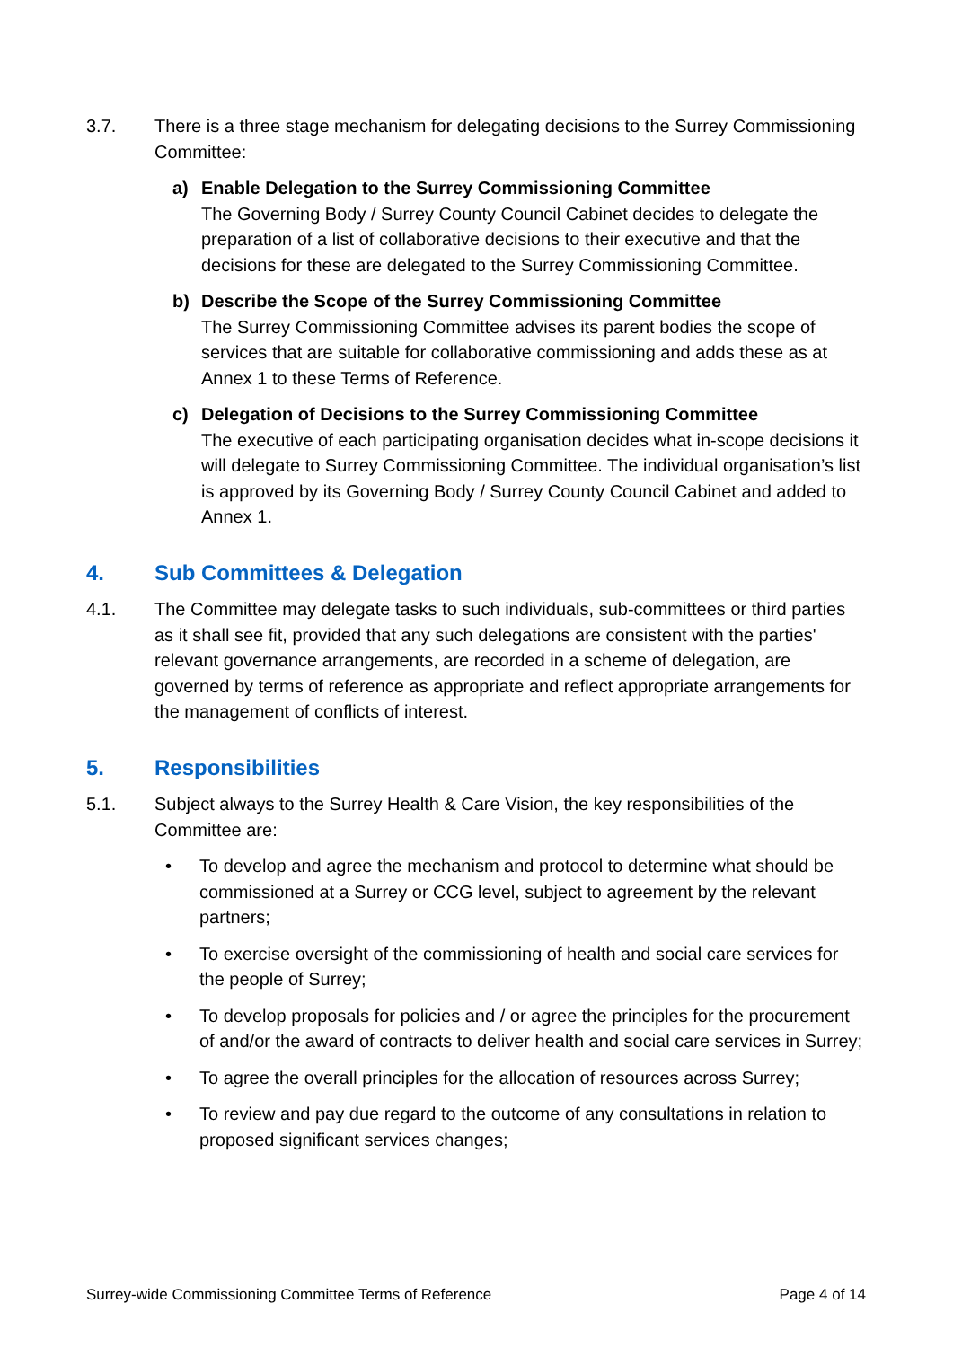3.7. There is a three stage mechanism for delegating decisions to the Surrey Commissioning Committee:
a) Enable Delegation to the Surrey Commissioning Committee
The Governing Body / Surrey County Council Cabinet decides to delegate the preparation of a list of collaborative decisions to their executive and that the decisions for these are delegated to the Surrey Commissioning Committee.
b) Describe the Scope of the Surrey Commissioning Committee
The Surrey Commissioning Committee advises its parent bodies the scope of services that are suitable for collaborative commissioning and adds these as at Annex 1 to these Terms of Reference.
c) Delegation of Decisions to the Surrey Commissioning Committee
The executive of each participating organisation decides what in-scope decisions it will delegate to Surrey Commissioning Committee. The individual organisation’s list is approved by its Governing Body / Surrey County Council Cabinet and added to Annex 1.
4. Sub Committees & Delegation
4.1. The Committee may delegate tasks to such individuals, sub-committees or third parties as it shall see fit, provided that any such delegations are consistent with the parties' relevant governance arrangements, are recorded in a scheme of delegation, are governed by terms of reference as appropriate and reflect appropriate arrangements for the management of conflicts of interest.
5. Responsibilities
5.1. Subject always to the Surrey Health & Care Vision, the key responsibilities of the Committee are:
• To develop and agree the mechanism and protocol to determine what should be commissioned at a Surrey or CCG level, subject to agreement by the relevant partners;
• To exercise oversight of the commissioning of health and social care services for the people of Surrey;
• To develop proposals for policies and / or agree the principles for the procurement of and/or the award of contracts to deliver health and social care services in Surrey;
• To agree the overall principles for the allocation of resources across Surrey;
• To review and pay due regard to the outcome of any consultations in relation to proposed significant services changes;
Surrey-wide Commissioning Committee Terms of Reference Page 4 of 14